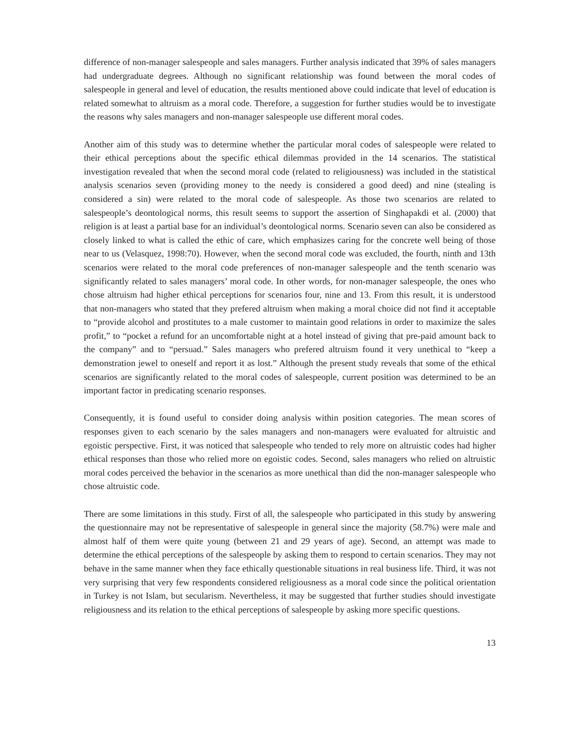difference of non-manager salespeople and sales managers. Further analysis indicated that 39% of sales managers had undergraduate degrees. Although no significant relationship was found between the moral codes of salespeople in general and level of education, the results mentioned above could indicate that level of education is related somewhat to altruism as a moral code. Therefore, a suggestion for further studies would be to investigate the reasons why sales managers and non-manager salespeople use different moral codes.
Another aim of this study was to determine whether the particular moral codes of salespeople were related to their ethical perceptions about the specific ethical dilemmas provided in the 14 scenarios. The statistical investigation revealed that when the second moral code (related to religiousness) was included in the statistical analysis scenarios seven (providing money to the needy is considered a good deed) and nine (stealing is considered a sin) were related to the moral code of salespeople. As those two scenarios are related to salespeople’s deontological norms, this result seems to support the assertion of Singhapakdi et al. (2000) that religion is at least a partial base for an individual’s deontological norms. Scenario seven can also be considered as closely linked to what is called the ethic of care, which emphasizes caring for the concrete well being of those near to us (Velasquez, 1998:70). However, when the second moral code was excluded, the fourth, ninth and 13th scenarios were related to the moral code preferences of non-manager salespeople and the tenth scenario was significantly related to sales managers’ moral code. In other words, for non-manager salespeople, the ones who chose altruism had higher ethical perceptions for scenarios four, nine and 13. From this result, it is understood that non-managers who stated that they prefered altruism when making a moral choice did not find it acceptable to “provide alcohol and prostitutes to a male customer to maintain good relations in order to maximize the sales profit,” to “pocket a refund for an uncomfortable night at a hotel instead of giving that pre-paid amount back to the company” and to “persuad.” Sales managers who prefered altruism found it very unethical to “keep a demonstration jewel to oneself and report it as lost.” Although the present study reveals that some of the ethical scenarios are significantly related to the moral codes of salespeople, current position was determined to be an important factor in predicating scenario responses.
Consequently, it is found useful to consider doing analysis within position categories. The mean scores of responses given to each scenario by the sales managers and non-managers were evaluated for altruistic and egoistic perspective. First, it was noticed that salespeople who tended to rely more on altruistic codes had higher ethical responses than those who relied more on egoistic codes. Second, sales managers who relied on altruistic moral codes perceived the behavior in the scenarios as more unethical than did the non-manager salespeople who chose altruistic code.
There are some limitations in this study. First of all, the salespeople who participated in this study by answering the questionnaire may not be representative of salespeople in general since the majority (58.7%) were male and almost half of them were quite young (between 21 and 29 years of age). Second, an attempt was made to determine the ethical perceptions of the salespeople by asking them to respond to certain scenarios. They may not behave in the same manner when they face ethically questionable situations in real business life. Third, it was not very surprising that very few respondents considered religiousness as a moral code since the political orientation in Turkey is not Islam, but secularism. Nevertheless, it may be suggested that further studies should investigate religiousness and its relation to the ethical perceptions of salespeople by asking more specific questions.
13